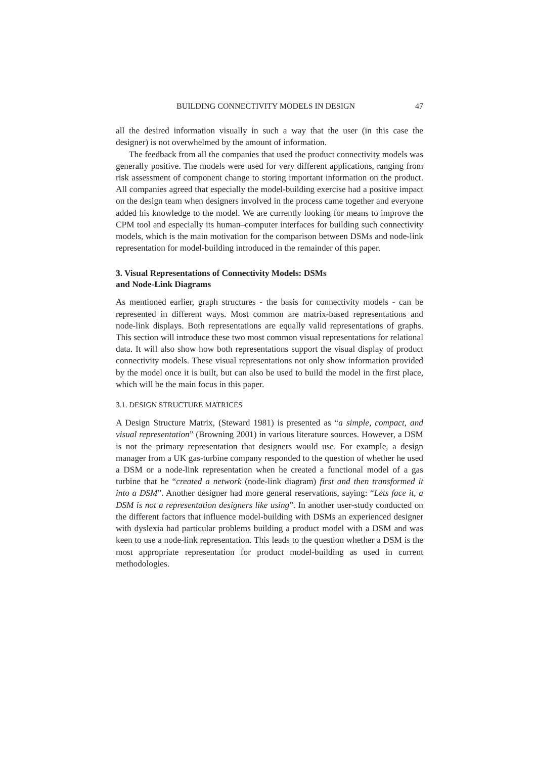BUILDING CONNECTIVITY MODELS IN DESIGN 47
all the desired information visually in such a way that the user (in this case the designer) is not overwhelmed by the amount of information.
The feedback from all the companies that used the product connectivity models was generally positive. The models were used for very different applications, ranging from risk assessment of component change to storing important information on the product. All companies agreed that especially the model-building exercise had a positive impact on the design team when designers involved in the process came together and everyone added his knowledge to the model. We are currently looking for means to improve the CPM tool and especially its human–computer interfaces for building such connectivity models, which is the main motivation for the comparison between DSMs and node-link representation for model-building introduced in the remainder of this paper.
3. Visual Representations of Connectivity Models: DSMs
and Node-Link Diagrams
As mentioned earlier, graph structures - the basis for connectivity models - can be represented in different ways. Most common are matrix-based representations and node-link displays. Both representations are equally valid representations of graphs. This section will introduce these two most common visual representations for relational data. It will also show how both representations support the visual display of product connectivity models. These visual representations not only show information provided by the model once it is built, but can also be used to build the model in the first place, which will be the main focus in this paper.
3.1. DESIGN STRUCTURE MATRICES
A Design Structure Matrix, (Steward 1981) is presented as “a simple, compact, and visual representation” (Browning 2001) in various literature sources. However, a DSM is not the primary representation that designers would use. For example, a design manager from a UK gas-turbine company responded to the question of whether he used a DSM or a node-link representation when he created a functional model of a gas turbine that he “created a network (node-link diagram) first and then transformed it into a DSM”. Another designer had more general reservations, saying: “Lets face it, a DSM is not a representation designers like using”. In another user-study conducted on the different factors that influence model-building with DSMs an experienced designer with dyslexia had particular problems building a product model with a DSM and was keen to use a node-link representation. This leads to the question whether a DSM is the most appropriate representation for product model-building as used in current methodologies.